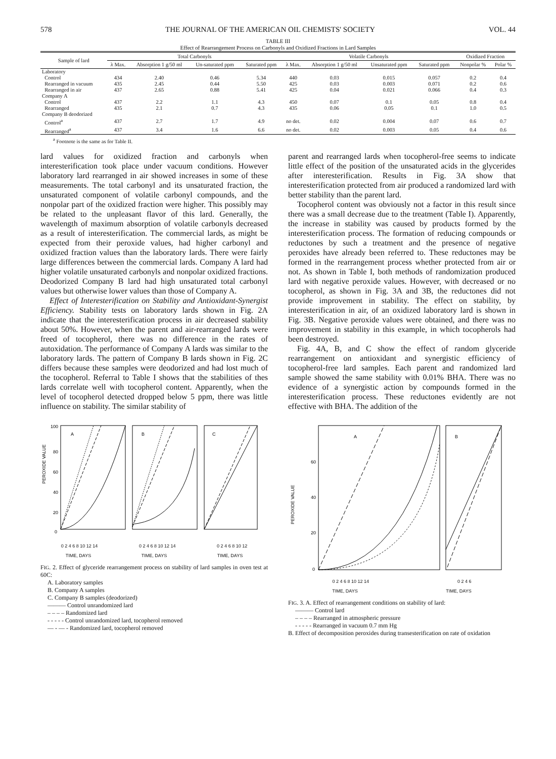578 THE JOURNAL OF THE AMERICAN OIL CHEMISTS' SOCIETY VOL. 44
TABLE III
Effect of Rearrangement Process on Carbonyls and Oxidized Fractions in Lard Samples
| Sample of lard | Total Carbonyls | | | | Volatile Carbonyls | | | | Oxidized Fraction | |
| --- | --- | --- | --- | --- | --- | --- | --- | --- | --- | --- |
| | λ Max. | Absorption 1 g/50 ml | Un-saturated ppm | Saturated ppm | λ Max. | Absorption 1 g/50 ml | Unsaturated ppm | Saturated ppm | Nonpolar % | Polar % |
| Laboratory | | | | | | | | | | |
| Control | 434 | 2.40 | 0.46 | 5.34 | 440 | 0.03 | 0.015 | 0.057 | 0.2 | 0.4 |
| Rearranged in vacuum | 435 | 2.45 | 0.44 | 5.50 | 425 | 0.03 | 0.003 | 0.071 | 0.2 | 0.6 |
| Rearranged in air | 437 | 2.65 | 0.88 | 5.41 | 425 | 0.04 | 0.021 | 0.066 | 0.4 | 0.3 |
| Company A | | | | | | | | | | |
| Control | 437 | 2.2 | 1.1 | 4.3 | 450 | 0.07 | 0.1 | 0.05 | 0.8 | 0.4 |
| Rearranged | 435 | 2.1 | 0.7 | 4.3 | 435 | 0.06 | 0.05 | 0.1 | 1.0 | 0.5 |
| Company B deodorized | | | | | | | | | | |
| Control<sup>a</sup> | 437 | 2.7 | 1.7 | 4.9 | no det. | 0.02 | 0.004 | 0.07 | 0.6 | 0.7 |
| Rearranged<sup>a</sup> | 437 | 3.4 | 1.6 | 6.6 | no det. | 0.02 | 0.003 | 0.05 | 0.4 | 0.6 |
<sup>a</sup> Footnote is the same as for Table II.
lard values for oxidized fraction and carbonyls when interesterification took place under vacuum conditions. However laboratory lard rearranged in air showed increases in some of these measurements. The total carbonyl and its unsaturated fraction, the unsaturated component of volatile carbonyl compounds, and the nonpolar part of the oxidized fraction were higher. This possibly may be related to the unpleasant flavor of this lard. Generally, the wavelength of maximum absorption of volatile carbonyls decreased as a result of interesterification. The commercial lards, as might be expected from their peroxide values, had higher carbonyl and oxidized fraction values than the laboratory lards. There were fairly large differences between the commercial lards. Company A lard had higher volatile unsaturated carbonyls and nonpolar oxidized fractions. Deodorized Company B lard had high unsaturated total carbonyl values but otherwise lower values than those of Company A.
Effect of Interesterification on Stability and Antioxidant-Synergist Efficiency. Stability tests on laboratory lards shown in Fig. 2A indicate that the interesterification process in air decreased stability about 50%. However, when the parent and air-rearranged lards were freed of tocopherol, there was no difference in the rates of autoxidation. The performance of Company A lards was similar to the laboratory lards. The pattern of Company B lards shown in Fig. 2C differs because these samples were deodorized and had lost much of the tocopherol. Referral to Table I shows that the stabilities of thes lards correlate well with tocopherol content. Apparently, when the level of tocopherol detected dropped below 5 ppm, there was little influence on stability. The similar stability of
PEROXIDE VALUE
100
80
60
40
20
0
A
B
C
0 2 4 6 8 10 12 14 0 2 4 6 8 10 12 14 0 2 4 6 8 10 12
TIME, DAYS TIME, DAYS TIME, DAYS
FIG. 2. Effect of glyceride rearrangement process on stability of lard samples in oven test at 60C:
A. Laboratory samples
B. Company A samples
C. Company B samples (deodorized)
——— Control unrandomized lard
– – – – Randomized lard
- - - - - Control unrandomized lard, tocopherol removed
— - — - Randomized lard, tocopherol removed
parent and rearranged lards when tocopherol-free seems to indicate little effect of the position of the unsaturated acids in the glycerides after interesterification. Results in Fig. 3A show that interesterification protected from air produced a randomized lard with better stability than the parent lard.
Tocopherol content was obviously not a factor in this result since there was a small decrease due to the treatment (Table I). Apparently, the increase in stability was caused by products formed by the interesterification process. The formation of reducing compounds or reductones by such a treatment and the presence of negative peroxides have already been referred to. These reductones may be formed in the rearrangement process whether protected from air or not. As shown in Table I, both methods of randomization produced lard with negative peroxide values. However, with decreased or no tocopherol, as shown in Fig. 3A and 3B, the reductones did not provide improvement in stability. The effect on stability, by interesterification in air, of an oxidized laboratory lard is shown in Fig. 3B. Negative peroxide values were obtained, and there was no improvement in stability in this example, in which tocopherols had been destroyed.
Fig. 4A, B, and C show the effect of random glyceride rearrangement on antioxidant and synergistic efficiency of tocopherol-free lard samples. Each parent and randomized lard sample showed the same stability with 0.01% BHA. There was no evidence of a synergistic action by compounds formed in the interesterification process. These reductones evidently are not effective with BHA. The addition of the
PEROXIDE VALUE
60
40
20
0
A
B
0 2 4 6 8 10 12 14 0 2 4 6
TIME, DAYS TIME, DAYS
FIG. 3. A. Effect of rearrangement conditions on stability of lard:
——— Control lard
– – – – Rearranged in atmospheric pressure
- - - - - Rearranged in vacuum 0.7 mm Hg
B. Effect of decomposition peroxides during transesterification on rate of oxidation